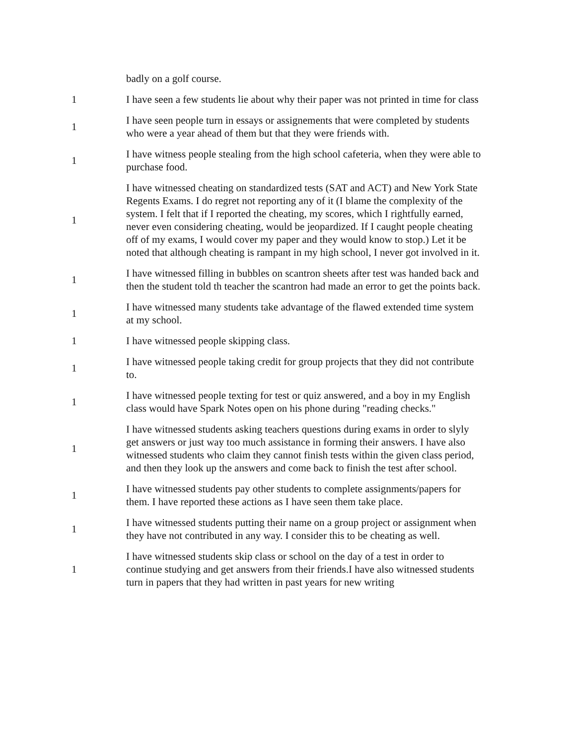| | badly on a golf course. |
| 1 | I have seen a few students lie about why their paper was not printed in time for class |
| 1 | I have seen people turn in essays or assignements that were completed by students who were a year ahead of them but that they were friends with. |
| 1 | I have witness people stealing from the high school cafeteria, when they were able to purchase food. |
| 1 | I have witnessed cheating on standardized tests (SAT and ACT) and New York State Regents Exams. I do regret not reporting any of it (I blame the complexity of the system. I felt that if I reported the cheating, my scores, which I rightfully earned, never even considering cheating, would be jeopardized. If I caught people cheating off of my exams, I would cover my paper and they would know to stop.) Let it be noted that although cheating is rampant in my high school, I never got involved in it. |
| 1 | I have witnessed filling in bubbles on scantron sheets after test was handed back and then the student told th teacher the scantron had made an error to get the points back. |
| 1 | I have witnessed many students take advantage of the flawed extended time system at my school. |
| 1 | I have witnessed people skipping class. |
| 1 | I have witnessed people taking credit for group projects that they did not contribute to. |
| 1 | I have witnessed people texting for test or quiz answered, and a boy in my English class would have Spark Notes open on his phone during "reading checks." |
| 1 | I have witnessed students asking teachers questions during exams in order to slyly get answers or just way too much assistance in forming their answers. I have also witnessed students who claim they cannot finish tests within the given class period, and then they look up the answers and come back to finish the test after school. |
| 1 | I have witnessed students pay other students to complete assignments/papers for them. I have reported these actions as I have seen them take place. |
| 1 | I have witnessed students putting their name on a group project or assignment when they have not contributed in any way. I consider this to be cheating as well. |
| 1 | I have witnessed students skip class or school on the day of a test in order to continue studying and get answers from their friends.I have also witnessed students turn in papers that they had written in past years for new writing |